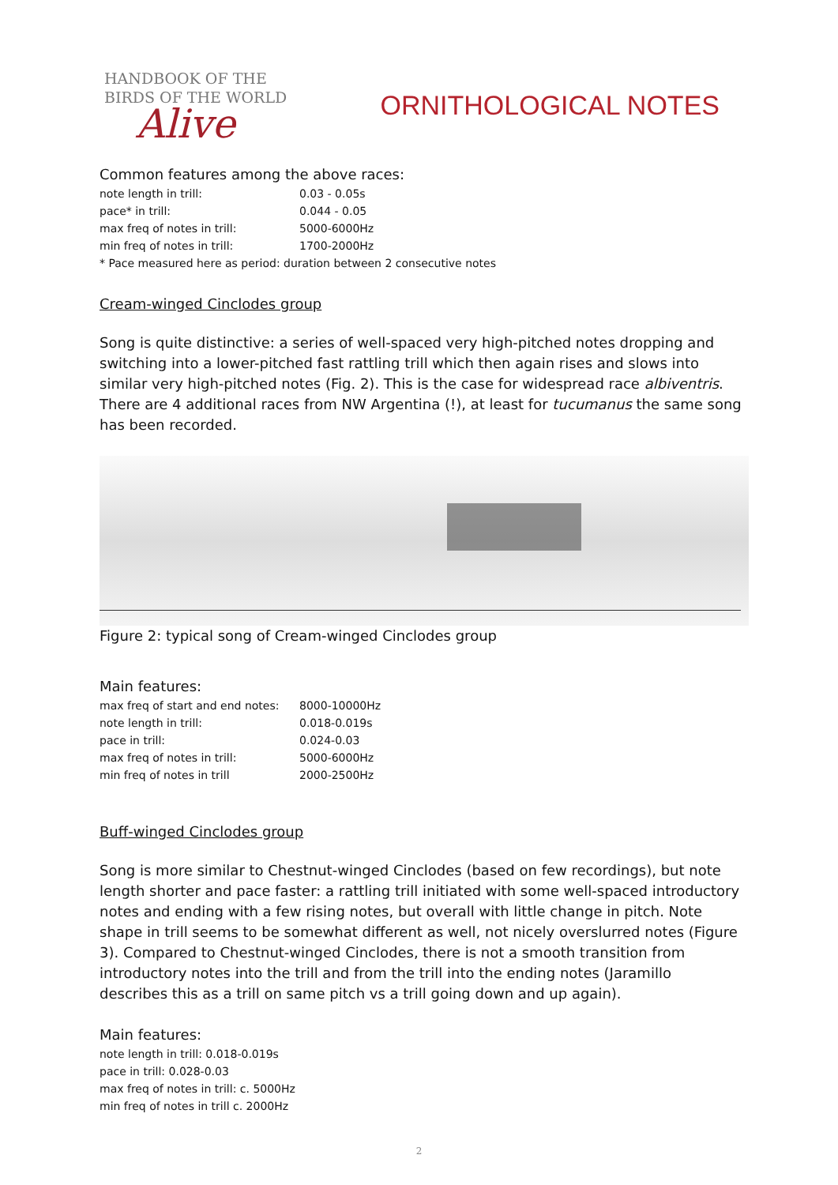HANDBOOK OF THE
BIRDS OF THE WORLD
Alive
ORNITHOLOGICAL NOTES
Common features among the above races:
| note length in trill: | 0.03 - 0.05s |
| pace* in trill: | 0.044 - 0.05 |
| max freq of notes in trill: | 5000-6000Hz |
| min freq of notes in trill: | 1700-2000Hz |
* Pace measured here as period: duration between 2 consecutive notes
Cream-winged Cinclodes group
Song is quite distinctive: a series of well-spaced very high-pitched notes dropping and switching into a lower-pitched fast rattling trill which then again rises and slows into similar very high-pitched notes (Fig. 2). This is the case for widespread race albiventris. There are 4 additional races from NW Argentina (!), at least for tucumanus the same song has been recorded.
Figure 2: typical song of Cream-winged Cinclodes group
Main features:
| max freq of start and end notes: | 8000-10000Hz |
| note length in trill: | 0.018-0.019s |
| pace in trill: | 0.024-0.03 |
| max freq of notes in trill: | 5000-6000Hz |
| min freq of notes in trill | 2000-2500Hz |
Buff-winged Cinclodes group
Song is more similar to Chestnut-winged Cinclodes (based on few recordings), but note length shorter and pace faster: a rattling trill initiated with some well-spaced introductory notes and ending with a few rising notes, but overall with little change in pitch. Note shape in trill seems to be somewhat different as well, not nicely overslurred notes (Figure 3). Compared to Chestnut-winged Cinclodes, there is not a smooth transition from introductory notes into the trill and from the trill into the ending notes (Jaramillo describes this as a trill on same pitch vs a trill going down and up again).
Main features:
note length in trill: 0.018-0.019s
pace in trill: 0.028-0.03
max freq of notes in trill: c. 5000Hz
min freq of notes in trill c. 2000Hz
2